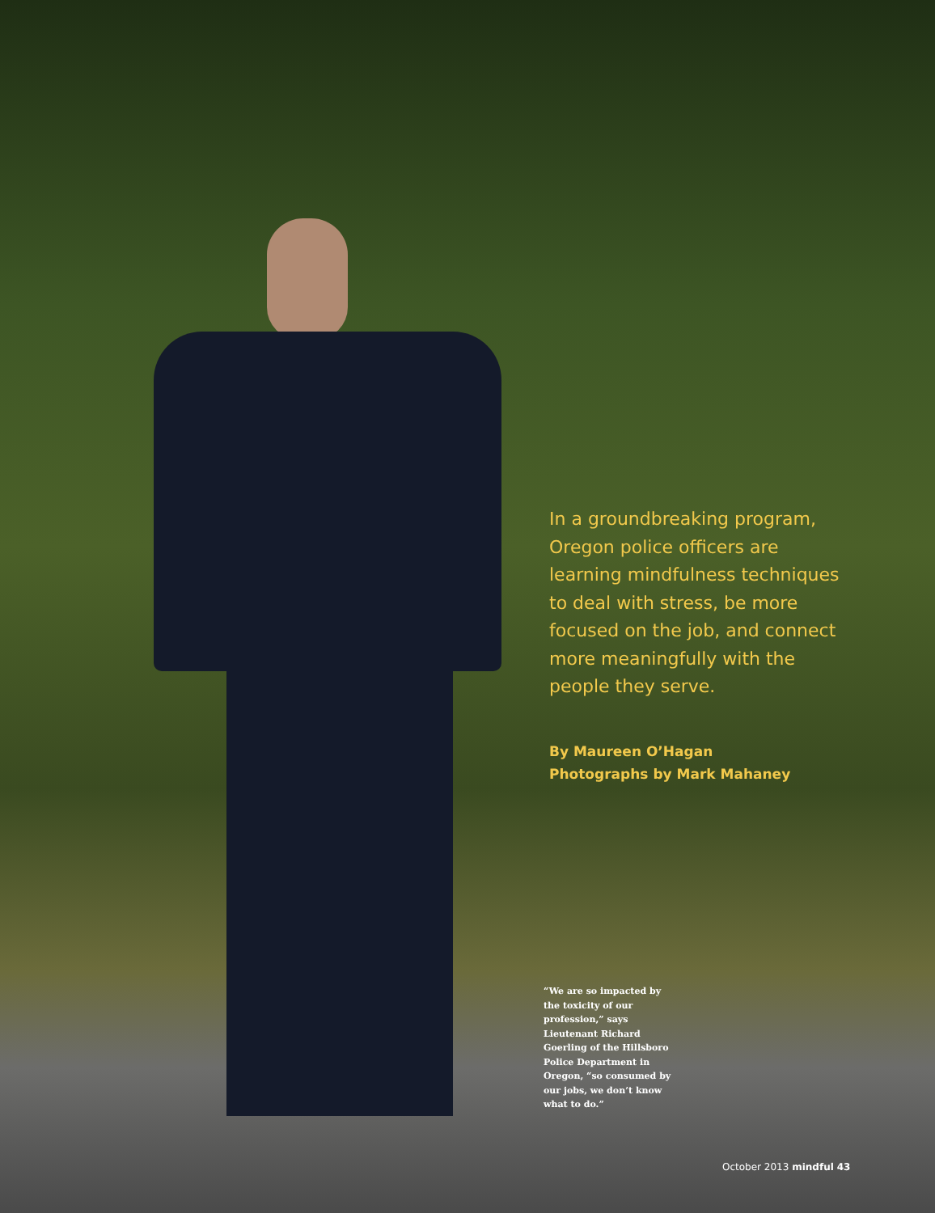In a groundbreaking program, Oregon police officers are learning mindfulness techniques to deal with stress, be more focused on the job, and connect more meaningfully with the people they serve.
By Maureen O’Hagan
Photographs by Mark Mahaney
“We are so impacted by the toxicity of our profession,” says Lieutenant Richard Goerling of the Hillsboro Police Department in Oregon, “so consumed by our jobs, we don’t know what to do.”
October 2013 mindful 43